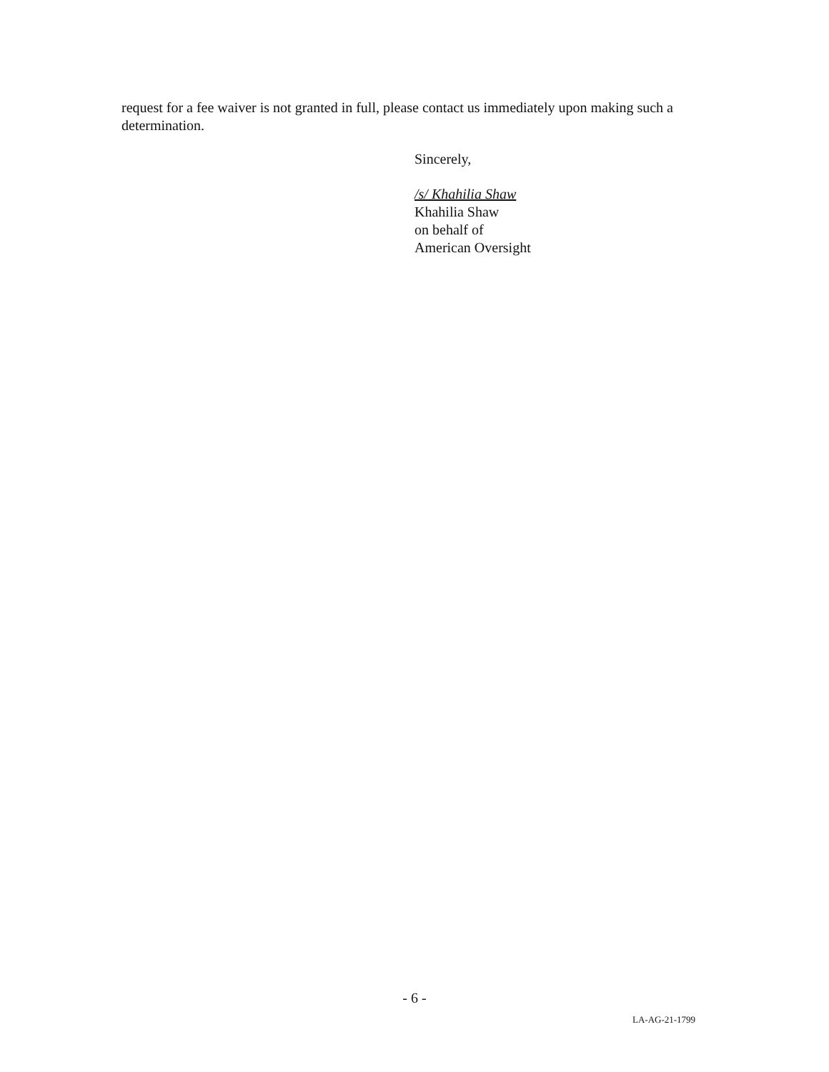request for a fee waiver is not granted in full, please contact us immediately upon making such a determination.
Sincerely,
/s/ Khahilia Shaw
Khahilia Shaw
on behalf of
American Oversight
- 6 -
LA-AG-21-1799